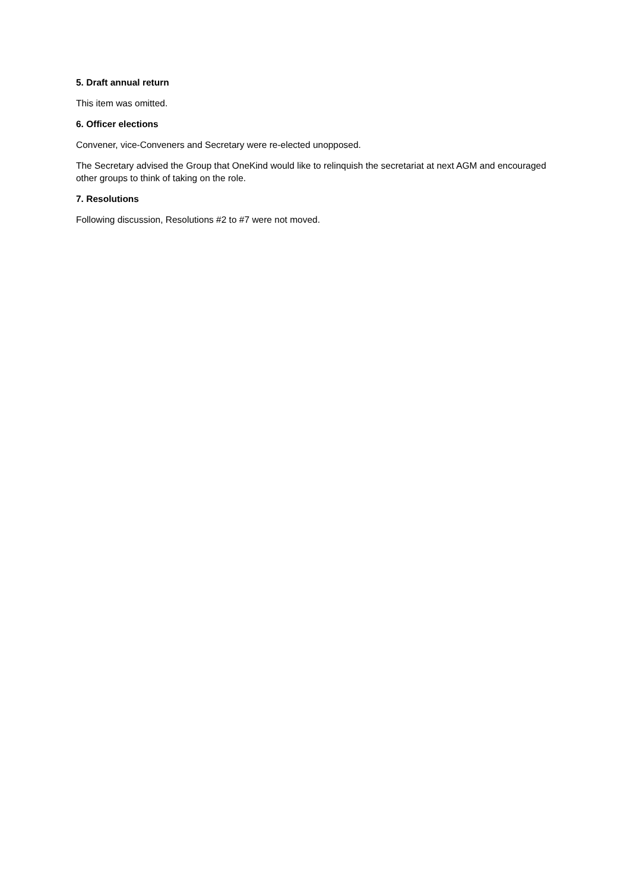5. Draft annual return
This item was omitted.
6. Officer elections
Convener, vice-Conveners and Secretary were re-elected unopposed.
The Secretary advised the Group that OneKind would like to relinquish the secretariat at next AGM and encouraged other groups to think of taking on the role.
7. Resolutions
Following discussion, Resolutions #2 to #7 were not moved.